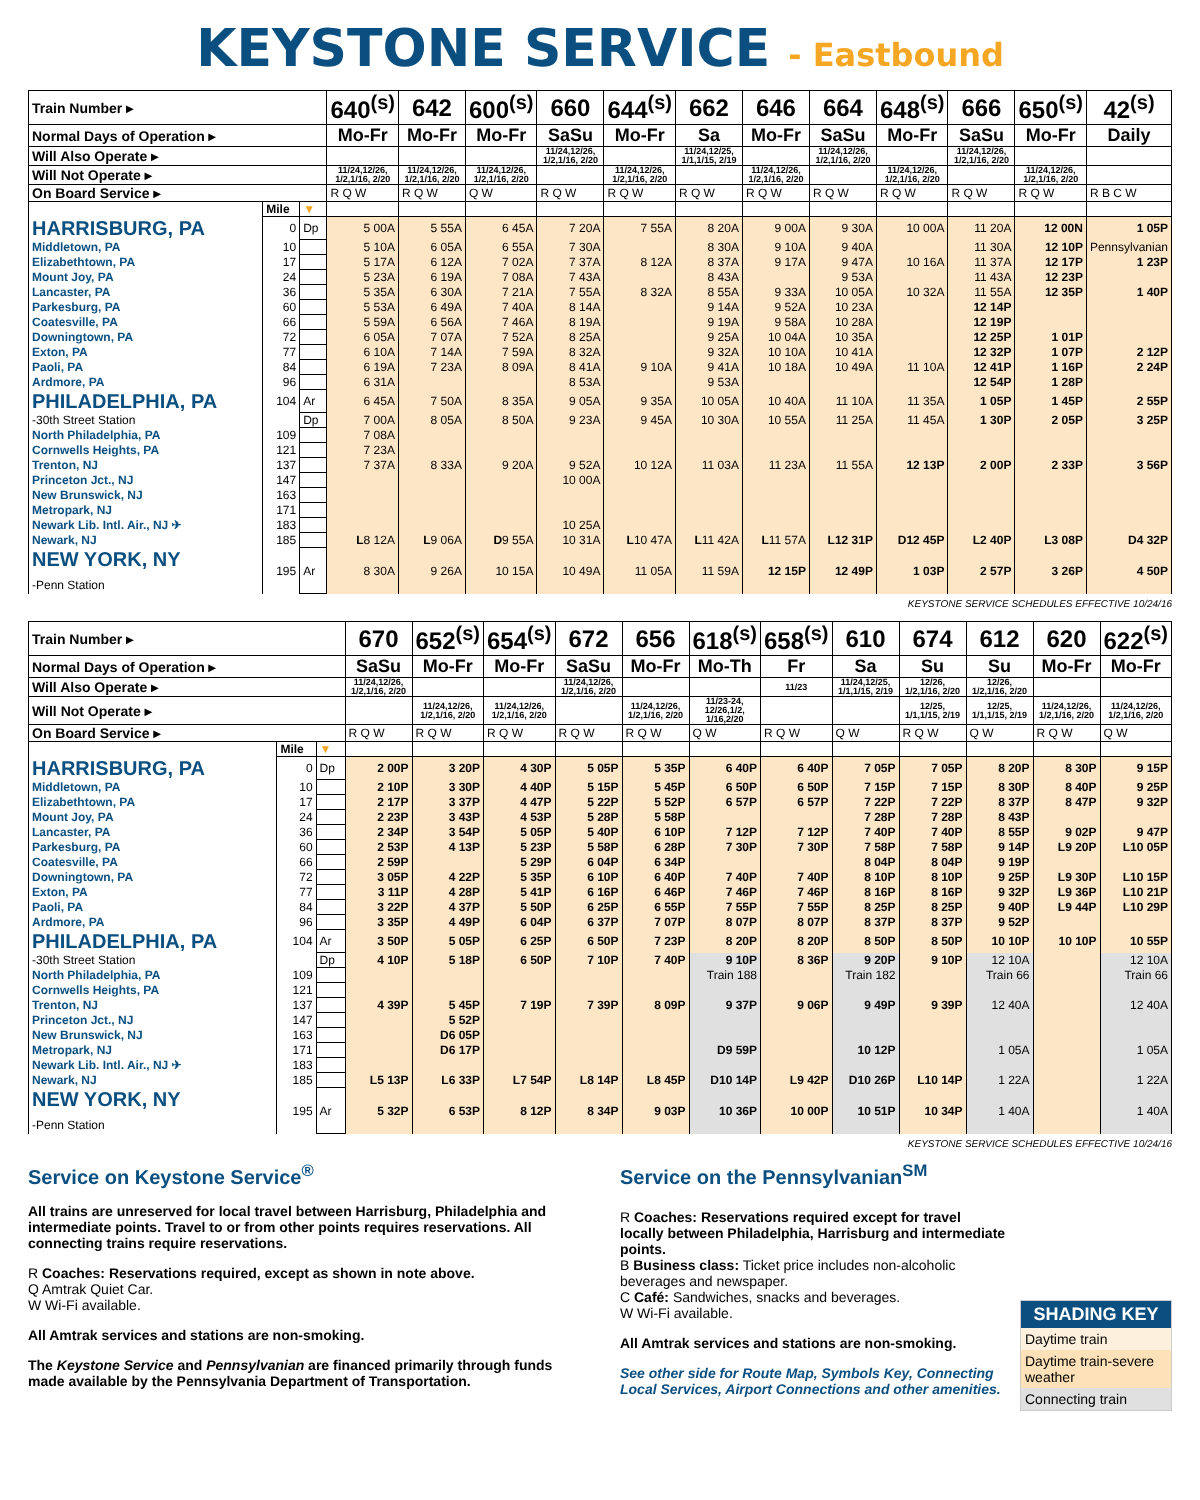KEYSTONE SERVICE - Eastbound
| Train Number ▸ | | | 640<sup>(s)</sup> | 642 | 600<sup>(s)</sup> | 660 | 644<sup>(s)</sup> | 662 | 646 | 664 | 648<sup>(s)</sup> | 666 | 650<sup>(s)</sup> | 42<sup>(s)</sup> |
| --- | --- | --- | --- | --- | --- | --- | --- | --- | --- | --- | --- | --- | --- | --- |
| Normal Days of Operation ▸ | | | Mo-Fr | Mo-Fr | Mo-Fr | SaSu | Mo-Fr | Sa | Mo-Fr | SaSu | Mo-Fr | SaSu | Mo-Fr | Daily |
| Will Also Operate ▸ | | | | | | 11/24,12/26, 1/2,1/16, 2/20 | | 11/24,12/25, 1/1,1/15, 2/19 | | 11/24,12/26, 1/2,1/16, 2/20 | | 11/24,12/26, 1/2,1/16, 2/20 | | |
| Will Not Operate ▸ | | | 11/24,12/26, 1/2,1/16, 2/20 | 11/24,12/26, 1/2,1/16, 2/20 | 11/24,12/26, 1/2,1/16, 2/20 | | 11/24,12/26, 1/2,1/16, 2/20 | | 11/24,12/26, 1/2,1/16, 2/20 | | 11/24,12/26, 1/2,1/16, 2/20 | | 11/24,12/26, 1/2,1/16, 2/20 | |
| On Board Service ▸ | | | R Q W | R Q W | Q W | R Q W | R Q W | R Q W | R Q W | R Q W | R Q W | R Q W | R Q W | R B C W |
| | Mile | ▼ | | | | | | | | | | | | |
| HARRISBURG, PA | 0 | Dp | 5 00A | 5 55A | 6 45A | 7 20A | 7 55A | 8 20A | 9 00A | 9 30A | 10 00A | 11 20A | 12 00N | 1 05P |
| Middletown, PA | 10 | | 5 10A | 6 05A | 6 55A | 7 30A | | 8 30A | 9 10A | 9 40A | | 11 30A | 12 10P | Pennsylvanian |
| Elizabethtown, PA | 17 | | 5 17A | 6 12A | 7 02A | 7 37A | 8 12A | 8 37A | 9 17A | 9 47A | 10 16A | 11 37A | 12 17P | 1 23P |
| Mount Joy, PA | 24 | | 5 23A | 6 19A | 7 08A | 7 43A | | 8 43A | | 9 53A | | 11 43A | 12 23P | |
| Lancaster, PA | 36 | | 5 35A | 6 30A | 7 21A | 7 55A | 8 32A | 8 55A | 9 33A | 10 05A | 10 32A | 11 55A | 12 35P | 1 40P |
| Parkesburg, PA | 60 | | 5 53A | 6 49A | 7 40A | 8 14A | | 9 14A | 9 52A | 10 23A | | 12 14P | | |
| Coatesville, PA | 66 | | 5 59A | 6 56A | 7 46A | 8 19A | | 9 19A | 9 58A | 10 28A | | 12 19P | | |
| Downingtown, PA | 72 | | 6 05A | 7 07A | 7 52A | 8 25A | | 9 25A | 10 04A | 10 35A | | 12 25P | 1 01P | |
| Exton, PA | 77 | | 6 10A | 7 14A | 7 59A | 8 32A | | 9 32A | 10 10A | 10 41A | | 12 32P | 1 07P | 2 12P |
| Paoli, PA | 84 | | 6 19A | 7 23A | 8 09A | 8 41A | 9 10A | 9 41A | 10 18A | 10 49A | 11 10A | 12 41P | 1 16P | 2 24P |
| Ardmore, PA | 96 | | 6 31A | | | 8 53A | | 9 53A | | | | 12 54P | 1 28P | |
| PHILADELPHIA, PA | 104 | Ar | 6 45A | 7 50A | 8 35A | 9 05A | 9 35A | 10 05A | 10 40A | 11 10A | 11 35A | 1 05P | 1 45P | 2 55P |
| -30th Street Station | | Dp | 7 00A | 8 05A | 8 50A | 9 23A | 9 45A | 10 30A | 10 55A | 11 25A | 11 45A | 1 30P | 2 05P | 3 25P |
| North Philadelphia, PA | 109 | | 7 08A | | | | | | | | | | | |
| Cornwells Heights, PA | 121 | | 7 23A | | | | | | | | | | | |
| Trenton, NJ | 137 | | 7 37A | 8 33A | 9 20A | 9 52A | 10 12A | 11 03A | 11 23A | 11 55A | 12 13P | 2 00P | 2 33P | 3 56P |
| Princeton Jct., NJ | 147 | | | | | 10 00A | | | | | | | | |
| New Brunswick, NJ | 163 | | | | | | | | | | | | | |
| Metropark, NJ | 171 | | | | | | | | | | | | | |
| Newark Lib. Intl. Air., NJ ✈ | 183 | | | | | 10 25A | | | | | | | | |
| Newark, NJ | 185 | | L 8 12A | L 9 06A | D 9 55A | 10 31A | L 10 47A | L 11 42A | L 11 57A | L12 31P | D12 45P | L2 40P | L3 08P | D4 32P |
| NEW YORK, NY -Penn Station | 195 | Ar | 8 30A | 9 26A | 10 15A | 10 49A | 11 05A | 11 59A | 12 15P | 12 49P | 1 03P | 2 57P | 3 26P | 4 50P |
KEYSTONE SERVICE SCHEDULES EFFECTIVE 10/24/16
| Train Number ▸ | | | 670 | 652<sup>(s)</sup> | 654<sup>(s)</sup> | 672 | 656 | 618<sup>(s)</sup> | 658<sup>(s)</sup> | 610 | 674 | 612 | 620 | 622<sup>(s)</sup> |
| --- | --- | --- | --- | --- | --- | --- | --- | --- | --- | --- | --- | --- | --- | --- |
| Normal Days of Operation ▸ | | | SaSu | Mo-Fr | Mo-Fr | SaSu | Mo-Fr | Mo-Th | Fr | Sa | Su | Su | Mo-Fr | Mo-Fr |
| Will Also Operate ▸ | | | 11/24,12/26, 1/2,1/16, 2/20 | | | 11/24,12/26, 1/2,1/16, 2/20 | | | 11/23 | 11/24,12/25, 1/1,1/15, 2/19 | 12/26, 1/2,1/16, 2/20 | 12/26, 1/2,1/16, 2/20 | | |
| Will Not Operate ▸ | | | | 11/24,12/26, 1/2,1/16, 2/20 | 11/24,12/26, 1/2,1/16, 2/20 | | 11/24,12/26, 1/2,1/16, 2/20 | 11/23-24, 12/26,1/2, 1/16,2/20 | | | 12/25, 1/1,1/15, 2/19 | 12/25, 1/1,1/15, 2/19 | 11/24,12/26, 1/2,1/16, 2/20 | 11/24,12/26, 1/2,1/16, 2/20 |
| On Board Service ▸ | | | R Q W | R Q W | R Q W | R Q W | R Q W | Q W | R Q W | Q W | R Q W | Q W | R Q W | Q W |
| | Mile | ▼ | | | | | | | | | | | | |
| HARRISBURG, PA | 0 | Dp | 2 00P | 3 20P | 4 30P | 5 05P | 5 35P | 6 40P | 6 40P | 7 05P | 7 05P | 8 20P | 8 30P | 9 15P |
| Middletown, PA | 10 | | 2 10P | 3 30P | 4 40P | 5 15P | 5 45P | 6 50P | 6 50P | 7 15P | 7 15P | 8 30P | 8 40P | 9 25P |
| Elizabethtown, PA | 17 | | 2 17P | 3 37P | 4 47P | 5 22P | 5 52P | 6 57P | 6 57P | 7 22P | 7 22P | 8 37P | 8 47P | 9 32P |
| Mount Joy, PA | 24 | | 2 23P | 3 43P | 4 53P | 5 28P | 5 58P | | | 7 28P | 7 28P | 8 43P | | |
| Lancaster, PA | 36 | | 2 34P | 3 54P | 5 05P | 5 40P | 6 10P | 7 12P | 7 12P | 7 40P | 7 40P | 8 55P | 9 02P | 9 47P |
| Parkesburg, PA | 60 | | 2 53P | 4 13P | 5 23P | 5 58P | 6 28P | 7 30P | 7 30P | 7 58P | 7 58P | 9 14P | L9 20P | L10 05P |
| Coatesville, PA | 66 | | 2 59P | | 5 29P | 6 04P | 6 34P | | | 8 04P | 8 04P | 9 19P | | |
| Downingtown, PA | 72 | | 3 05P | 4 22P | 5 35P | 6 10P | 6 40P | 7 40P | 7 40P | 8 10P | 8 10P | 9 25P | L9 30P | L10 15P |
| Exton, PA | 77 | | 3 11P | 4 28P | 5 41P | 6 16P | 6 46P | 7 46P | 7 46P | 8 16P | 8 16P | 9 32P | L9 36P | L10 21P |
| Paoli, PA | 84 | | 3 22P | 4 37P | 5 50P | 6 25P | 6 55P | 7 55P | 7 55P | 8 25P | 8 25P | 9 40P | L9 44P | L10 29P |
| Ardmore, PA | 96 | | 3 35P | 4 49P | 6 04P | 6 37P | 7 07P | 8 07P | 8 07P | 8 37P | 8 37P | 9 52P | | |
| PHILADELPHIA, PA | 104 | Ar | 3 50P | 5 05P | 6 25P | 6 50P | 7 23P | 8 20P | 8 20P | 8 50P | 8 50P | 10 10P | 10 10P | 10 55P |
| -30th Street Station | | Dp | 4 10P | 5 18P | 6 50P | 7 10P | 7 40P | 9 10P | 8 36P | 9 20P | 9 10P | 12 10A | | 12 10A |
| North Philadelphia, PA | 109 | | | | | | | Train 188 | | Train 182 | | Train 66 | | Train 66 |
| Cornwells Heights, PA | 121 | | | | | | | | | | | | | |
| Trenton, NJ | 137 | | 4 39P | 5 45P | 7 19P | 7 39P | 8 09P | 9 37P | 9 06P | 9 49P | 9 39P | 12 40A | | 12 40A |
| Princeton Jct., NJ | 147 | | | 5 52P | | | | | | | | | | |
| New Brunswick, NJ | 163 | | | D6 05P | | | | | | | | | | |
| Metropark, NJ | 171 | | | D6 17P | | | | D9 59P | | 10 12P | | 1 05A | | 1 05A |
| Newark Lib. Intl. Air., NJ ✈ | 183 | | | | | | | | | | | | | |
| Newark, NJ | 185 | | L5 13P | L6 33P | L7 54P | L8 14P | L8 45P | D10 14P | L9 42P | D10 26P | L10 14P | 1 22A | | 1 22A |
| NEW YORK, NY -Penn Station | 195 | Ar | 5 32P | 6 53P | 8 12P | 8 34P | 9 03P | 10 36P | 10 00P | 10 51P | 10 34P | 1 40A | | 1 40A |
KEYSTONE SERVICE SCHEDULES EFFECTIVE 10/24/16
Service on Keystone Service<sup>®</sup>
All trains are unreserved for local travel between Harrisburg, Philadelphia and intermediate points. Travel to or from other points requires reservations. All connecting trains require reservations.
R Coaches: Reservations required, except as shown in note above.
Q Amtrak Quiet Car.
W Wi-Fi available.
All Amtrak services and stations are non-smoking.
The Keystone Service and Pennsylvanian are financed primarily through funds made available by the Pennsylvania Department of Transportation.
Service on the Pennsylvanian<sup>SM</sup>
R Coaches: Reservations required except for travel locally between Philadelphia, Harrisburg and intermediate points.
B Business class: Ticket price includes non-alcoholic beverages and newspaper.
C Café: Sandwiches, snacks and beverages.
W Wi-Fi available.
All Amtrak services and stations are non-smoking.
See other side for Route Map, Symbols Key, Connecting Local Services, Airport Connections and other amenities.
SHADING KEY
Daytime train
Daytime train-severe weather
Connecting train